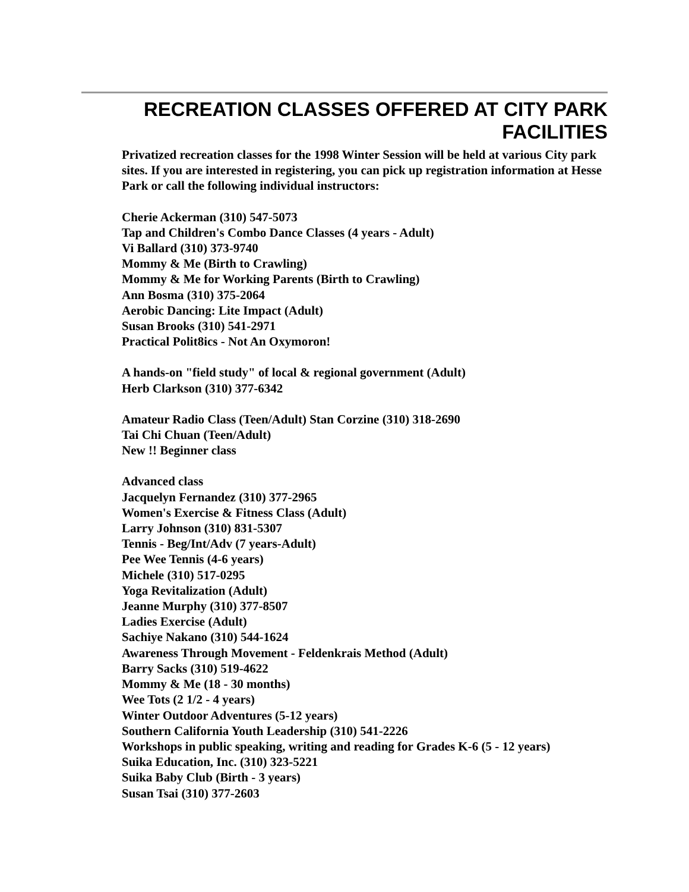RECREATION CLASSES OFFERED AT CITY PARK FACILITIES
Privatized recreation classes for the 1998 Winter Session will be held at various City park sites. If you are interested in registering, you can pick up registration information at Hesse Park or call the following individual instructors:
Cherie Ackerman (310) 547-5073
Tap and Children's Combo Dance Classes (4 years - Adult)
Vi Ballard (310) 373-9740
Mommy & Me (Birth to Crawling)
Mommy & Me for Working Parents (Birth to Crawling)
Ann Bosma (310) 375-2064
Aerobic Dancing: Lite Impact (Adult)
Susan Brooks (310) 541-2971
Practical Polit8ics - Not An Oxymoron!
A hands-on "field study" of local & regional government (Adult)
Herb Clarkson (310) 377-6342
Amateur Radio Class (Teen/Adult) Stan Corzine (310) 318-2690
Tai Chi Chuan (Teen/Adult)
New !! Beginner class
Advanced class
Jacquelyn Fernandez (310) 377-2965
Women's Exercise & Fitness Class (Adult)
Larry Johnson (310) 831-5307
Tennis - Beg/Int/Adv (7 years-Adult)
Pee Wee Tennis (4-6 years)
Michele (310) 517-0295
Yoga Revitalization (Adult)
Jeanne Murphy (310) 377-8507
Ladies Exercise (Adult)
Sachiye Nakano (310) 544-1624
Awareness Through Movement - Feldenkrais Method (Adult)
Barry Sacks (310) 519-4622
Mommy & Me (18 - 30 months)
Wee Tots (2 1/2 - 4 years)
Winter Outdoor Adventures (5-12 years)
Southern California Youth Leadership (310) 541-2226
Workshops in public speaking, writing and reading for Grades K-6 (5 - 12 years)
Suika Education, Inc. (310) 323-5221
Suika Baby Club (Birth - 3 years)
Susan Tsai (310) 377-2603